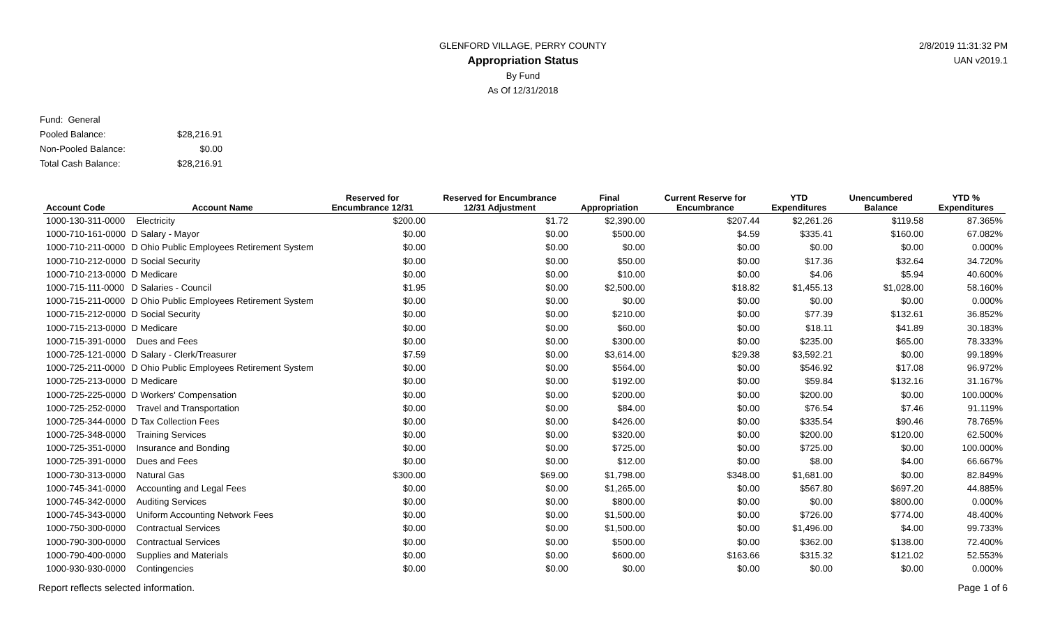GLENFORD VILLAGE, PERRY COUNTY
Appropriation Status
By Fund
As Of 12/31/2018
2/8/2019 11:31:32 PM
UAN v2019.1
| Fund: General | |
| Pooled Balance: | $28,216.91 |
| Non-Pooled Balance: | $0.00 |
| Total Cash Balance: | $28,216.91 |
| Account Code | Account Name | Reserved for Encumbrance 12/31 | Reserved for Encumbrance 12/31 Adjustment | Final Appropriation | Current Reserve for Encumbrance | YTD Expenditures | Unencumbered Balance | YTD % Expenditures |
| --- | --- | --- | --- | --- | --- | --- | --- | --- |
| 1000-130-311-0000 | Electricity | $200.00 | $1.72 | $2,390.00 | $207.44 | $2,261.26 | $119.58 | 87.365% |
| 1000-710-161-0000 | D Salary - Mayor | $0.00 | $0.00 | $500.00 | $4.59 | $335.41 | $160.00 | 67.082% |
| 1000-710-211-0000 | D Ohio Public Employees Retirement System | $0.00 | $0.00 | $0.00 | $0.00 | $0.00 | $0.00 | 0.000% |
| 1000-710-212-0000 | D Social Security | $0.00 | $0.00 | $50.00 | $0.00 | $17.36 | $32.64 | 34.720% |
| 1000-710-213-0000 | D Medicare | $0.00 | $0.00 | $10.00 | $0.00 | $4.06 | $5.94 | 40.600% |
| 1000-715-111-0000 | D Salaries - Council | $1.95 | $0.00 | $2,500.00 | $18.82 | $1,455.13 | $1,028.00 | 58.160% |
| 1000-715-211-0000 | D Ohio Public Employees Retirement System | $0.00 | $0.00 | $0.00 | $0.00 | $0.00 | $0.00 | 0.000% |
| 1000-715-212-0000 | D Social Security | $0.00 | $0.00 | $210.00 | $0.00 | $77.39 | $132.61 | 36.852% |
| 1000-715-213-0000 | D Medicare | $0.00 | $0.00 | $60.00 | $0.00 | $18.11 | $41.89 | 30.183% |
| 1000-715-391-0000 | Dues and Fees | $0.00 | $0.00 | $300.00 | $0.00 | $235.00 | $65.00 | 78.333% |
| 1000-725-121-0000 | D Salary - Clerk/Treasurer | $7.59 | $0.00 | $3,614.00 | $29.38 | $3,592.21 | $0.00 | 99.189% |
| 1000-725-211-0000 | D Ohio Public Employees Retirement System | $0.00 | $0.00 | $564.00 | $0.00 | $546.92 | $17.08 | 96.972% |
| 1000-725-213-0000 | D Medicare | $0.00 | $0.00 | $192.00 | $0.00 | $59.84 | $132.16 | 31.167% |
| 1000-725-225-0000 | D Workers' Compensation | $0.00 | $0.00 | $200.00 | $0.00 | $200.00 | $0.00 | 100.000% |
| 1000-725-252-0000 | Travel and Transportation | $0.00 | $0.00 | $84.00 | $0.00 | $76.54 | $7.46 | 91.119% |
| 1000-725-344-0000 | D Tax Collection Fees | $0.00 | $0.00 | $426.00 | $0.00 | $335.54 | $90.46 | 78.765% |
| 1000-725-348-0000 | Training Services | $0.00 | $0.00 | $320.00 | $0.00 | $200.00 | $120.00 | 62.500% |
| 1000-725-351-0000 | Insurance and Bonding | $0.00 | $0.00 | $725.00 | $0.00 | $725.00 | $0.00 | 100.000% |
| 1000-725-391-0000 | Dues and Fees | $0.00 | $0.00 | $12.00 | $0.00 | $8.00 | $4.00 | 66.667% |
| 1000-730-313-0000 | Natural Gas | $300.00 | $69.00 | $1,798.00 | $348.00 | $1,681.00 | $0.00 | 82.849% |
| 1000-745-341-0000 | Accounting and Legal Fees | $0.00 | $0.00 | $1,265.00 | $0.00 | $567.80 | $697.20 | 44.885% |
| 1000-745-342-0000 | Auditing Services | $0.00 | $0.00 | $800.00 | $0.00 | $0.00 | $800.00 | 0.000% |
| 1000-745-343-0000 | Uniform Accounting Network Fees | $0.00 | $0.00 | $1,500.00 | $0.00 | $726.00 | $774.00 | 48.400% |
| 1000-750-300-0000 | Contractual Services | $0.00 | $0.00 | $1,500.00 | $0.00 | $1,496.00 | $4.00 | 99.733% |
| 1000-790-300-0000 | Contractual Services | $0.00 | $0.00 | $500.00 | $0.00 | $362.00 | $138.00 | 72.400% |
| 1000-790-400-0000 | Supplies and Materials | $0.00 | $0.00 | $600.00 | $163.66 | $315.32 | $121.02 | 52.553% |
| 1000-930-930-0000 | Contingencies | $0.00 | $0.00 | $0.00 | $0.00 | $0.00 | $0.00 | 0.000% |
Report reflects selected information. Page 1 of 6